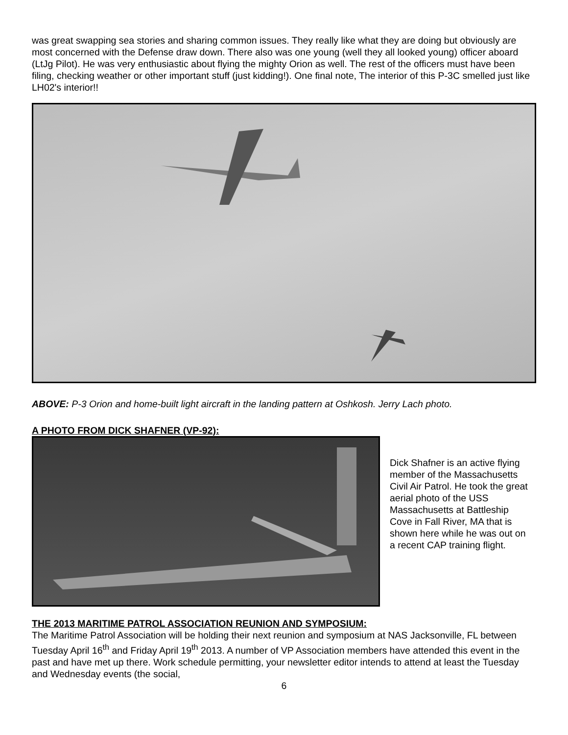was great swapping sea stories and sharing common issues. They really like what they are doing but obviously are most concerned with the Defense draw down. There also was one young (well they all looked young) officer aboard (LtJg Pilot). He was very enthusiastic about flying the mighty Orion as well. The rest of the officers must have been filing, checking weather or other important stuff (just kidding!). One final note, The interior of this P-3C smelled just like LH02's interior!!
ABOVE: P-3 Orion and home-built light aircraft in the landing pattern at Oshkosh. Jerry Lach photo.
A PHOTO FROM DICK SHAFNER (VP-92):
Dick Shafner is an active flying member of the Massachusetts Civil Air Patrol. He took the great aerial photo of the USS Massachusetts at Battleship Cove in Fall River, MA that is shown here while he was out on a recent CAP training flight.
THE 2013 MARITIME PATROL ASSOCIATION REUNION AND SYMPOSIUM:
The Maritime Patrol Association will be holding their next reunion and symposium at NAS Jacksonville, FL between Tuesday April 16<sup>th</sup> and Friday April 19<sup>th</sup> 2013. A number of VP Association members have attended this event in the past and have met up there. Work schedule permitting, your newsletter editor intends to attend at least the Tuesday and Wednesday events (the social,
6